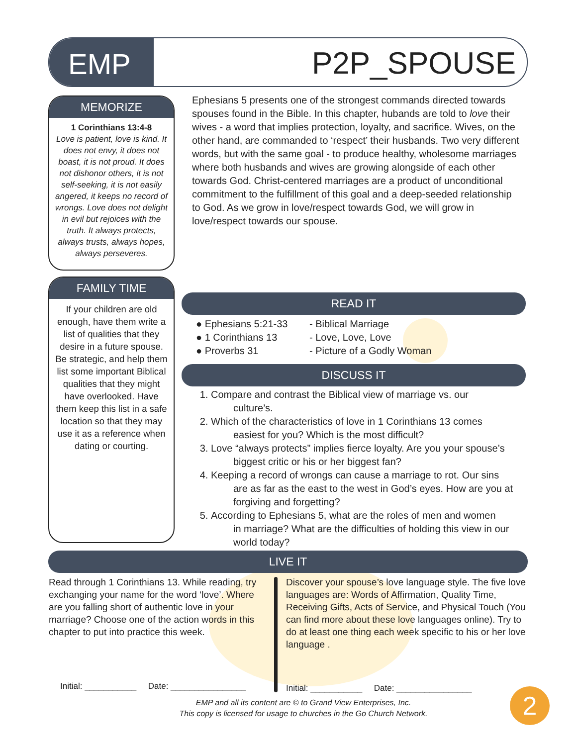EMP
P2P_SPOUSE
MEMORIZE
1 Corinthians 13:4-8
Love is patient, love is kind. It does not envy, it does not boast, it is not proud. It does not dishonor others, it is not self-seeking, it is not easily angered, it keeps no record of wrongs. Love does not delight in evil but rejoices with the truth. It always protects, always trusts, always hopes, always perseveres.
Ephesians 5 presents one of the strongest commands directed towards spouses found in the Bible. In this chapter, hubands are told to love their wives - a word that implies protection, loyalty, and sacrifice. Wives, on the other hand, are commanded to ‘respect’ their husbands. Two very different words, but with the same goal - to produce healthy, wholesome marriages where both husbands and wives are growing alongside of each other towards God. Christ-centered marriages are a product of unconditional commitment to the fulfillment of this goal and a deep-seeded relationship to God. As we grow in love/respect towards God, we will grow in love/respect towards our spouse.
FAMILY TIME
If your children are old enough, have them write a list of qualities that they desire in a future spouse. Be strategic, and help them list some important Biblical qualities that they might have overlooked. Have them keep this list in a safe location so that they may use it as a reference when dating or courting.
READ IT
● Ephesians 5:21-33
- Biblical Marriage
● 1 Corinthians 13
- Love, Love, Love
● Proverbs 31
- Picture of a Godly Woman
DISCUSS IT
1. Compare and contrast the Biblical view of marriage vs. our
culture’s.
2. Which of the characteristics of love in 1 Corinthians 13 comes
easiest for you? Which is the most difficult?
3. Love “always protects” implies fierce loyalty. Are you your spouse’s
biggest critic or his or her biggest fan?
4. Keeping a record of wrongs can cause a marriage to rot. Our sins
are as far as the east to the west in God’s eyes. How are you at forgiving and forgetting?
5. According to Ephesians 5, what are the roles of men and women
in marriage? What are the difficulties of holding this view in our world today?
LIVE IT
Read through 1 Corinthians 13. While reading, try exchanging your name for the word ‘love’. Where are you falling short of authentic love in your marriage? Choose one of the action words in this chapter to put into practice this week.
Discover your spouse’s love language style. The five love languages are: Words of Affirmation, Quality Time, Receiving Gifts, Acts of Service, and Physical Touch (You can find more about these love languages online). Try to do at least one thing each week specific to his or her love language .
Initial: ___________ Date: ________________
Initial: ___________ Date: ________________
EMP and all its content are © to Grand View Enterprises, Inc.
This copy is licensed for usage to churches in the Go Church Network.
2